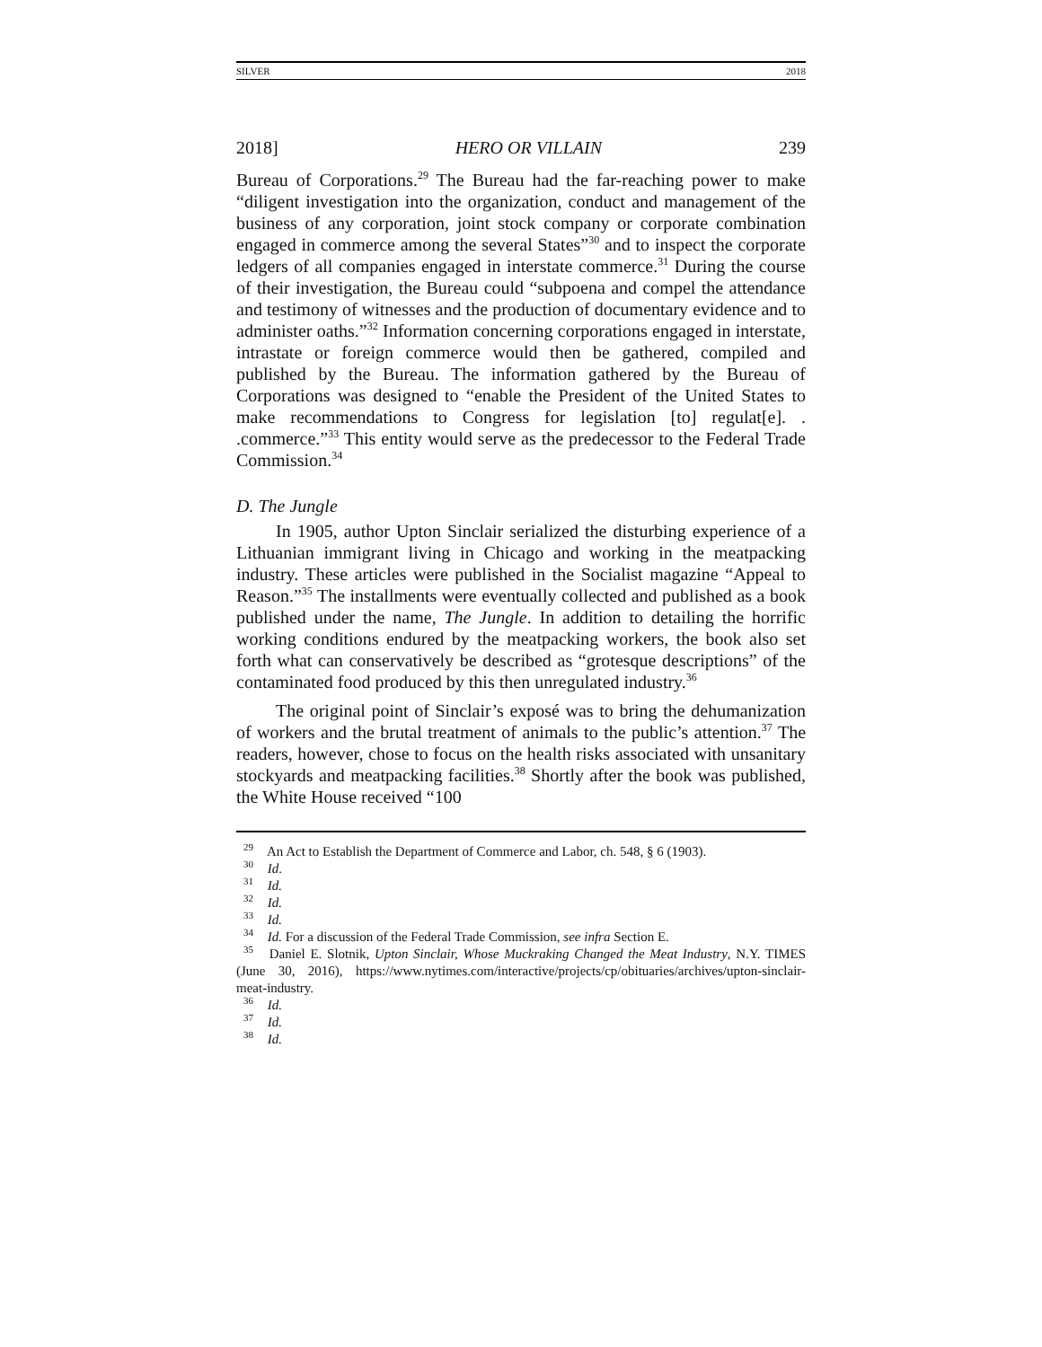SILVER 2018
2018] HERO OR VILLAIN 239
Bureau of Corporations.<sup>29</sup> The Bureau had the far-reaching power to make “diligent investigation into the organization, conduct and management of the business of any corporation, joint stock company or corporate combination engaged in commerce among the several States”<sup>30</sup> and to inspect the corporate ledgers of all companies engaged in interstate commerce.<sup>31</sup> During the course of their investigation, the Bureau could “subpoena and compel the attendance and testimony of witnesses and the production of documentary evidence and to administer oaths.”<sup>32</sup> Information concerning corporations engaged in interstate, intrastate or foreign commerce would then be gathered, compiled and published by the Bureau. The information gathered by the Bureau of Corporations was designed to “enable the President of the United States to make recommendations to Congress for legislation [to] regulat[e]. . .commerce.”<sup>33</sup> This entity would serve as the predecessor to the Federal Trade Commission.<sup>34</sup>
D. The Jungle
In 1905, author Upton Sinclair serialized the disturbing experience of a Lithuanian immigrant living in Chicago and working in the meatpacking industry. These articles were published in the Socialist magazine “Appeal to Reason.”<sup>35</sup> The installments were eventually collected and published as a book published under the name, The Jungle. In addition to detailing the horrific working conditions endured by the meatpacking workers, the book also set forth what can conservatively be described as “grotesque descriptions” of the contaminated food produced by this then unregulated industry.<sup>36</sup>
The original point of Sinclair’s exposé was to bring the dehumanization of workers and the brutal treatment of animals to the public’s attention.<sup>37</sup> The readers, however, chose to focus on the health risks associated with unsanitary stockyards and meatpacking facilities.<sup>38</sup> Shortly after the book was published, the White House received “100
<sup>29</sup> An Act to Establish the Department of Commerce and Labor, ch. 548, § 6 (1903).
<sup>30</sup> Id.
<sup>31</sup> Id.
<sup>32</sup> Id.
<sup>33</sup> Id.
<sup>34</sup> Id. For a discussion of the Federal Trade Commission, see infra Section E.
<sup>35</sup> Daniel E. Slotnik, Upton Sinclair, Whose Muckraking Changed the Meat Industry, N.Y. TIMES (June 30, 2016), https://www.nytimes.com/interactive/projects/cp/obituaries/archives/upton-sinclair-meat-industry.
<sup>36</sup> Id.
<sup>37</sup> Id.
<sup>38</sup> Id.